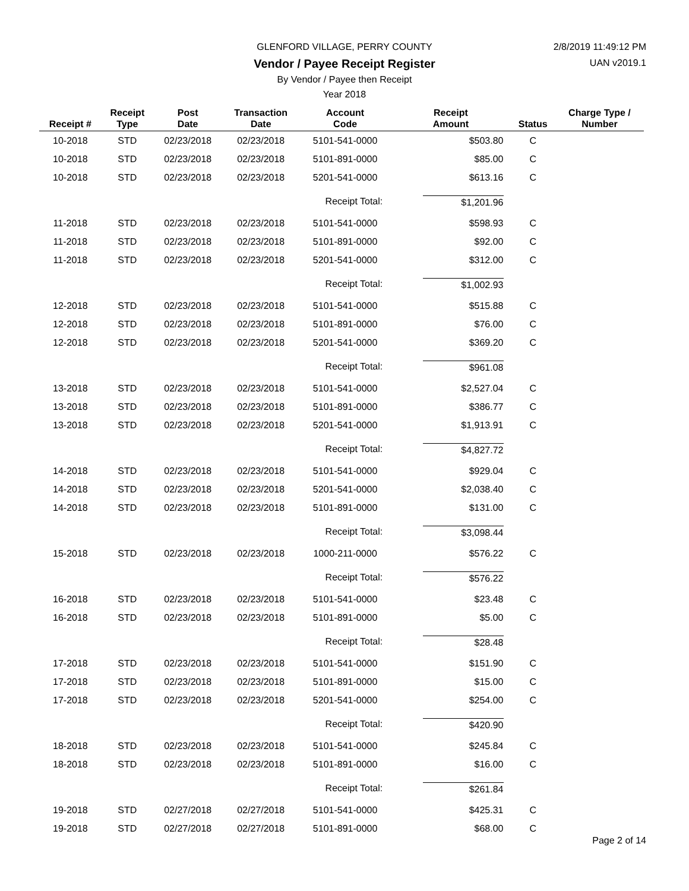GLENFORD VILLAGE, PERRY COUNTY 2/8/2019 11:49:12 PM
Vendor / Payee Receipt Register UAN v2019.1
By Vendor / Payee then Receipt
Year 2018
| Receipt # | Receipt Type | Post Date | Transaction Date | Account Code | Receipt Amount | Status | Charge Type / Number |
| --- | --- | --- | --- | --- | --- | --- | --- |
| 10-2018 | STD | 02/23/2018 | 02/23/2018 | 5101-541-0000 | $503.80 | C | |
| 10-2018 | STD | 02/23/2018 | 02/23/2018 | 5101-891-0000 | $85.00 | C | |
| 10-2018 | STD | 02/23/2018 | 02/23/2018 | 5201-541-0000 | $613.16 | C | |
| | | | | Receipt Total: | $1,201.96 | | |
| 11-2018 | STD | 02/23/2018 | 02/23/2018 | 5101-541-0000 | $598.93 | C | |
| 11-2018 | STD | 02/23/2018 | 02/23/2018 | 5101-891-0000 | $92.00 | C | |
| 11-2018 | STD | 02/23/2018 | 02/23/2018 | 5201-541-0000 | $312.00 | C | |
| | | | | Receipt Total: | $1,002.93 | | |
| 12-2018 | STD | 02/23/2018 | 02/23/2018 | 5101-541-0000 | $515.88 | C | |
| 12-2018 | STD | 02/23/2018 | 02/23/2018 | 5101-891-0000 | $76.00 | C | |
| 12-2018 | STD | 02/23/2018 | 02/23/2018 | 5201-541-0000 | $369.20 | C | |
| | | | | Receipt Total: | $961.08 | | |
| 13-2018 | STD | 02/23/2018 | 02/23/2018 | 5101-541-0000 | $2,527.04 | C | |
| 13-2018 | STD | 02/23/2018 | 02/23/2018 | 5101-891-0000 | $386.77 | C | |
| 13-2018 | STD | 02/23/2018 | 02/23/2018 | 5201-541-0000 | $1,913.91 | C | |
| | | | | Receipt Total: | $4,827.72 | | |
| 14-2018 | STD | 02/23/2018 | 02/23/2018 | 5101-541-0000 | $929.04 | C | |
| 14-2018 | STD | 02/23/2018 | 02/23/2018 | 5201-541-0000 | $2,038.40 | C | |
| 14-2018 | STD | 02/23/2018 | 02/23/2018 | 5101-891-0000 | $131.00 | C | |
| | | | | Receipt Total: | $3,098.44 | | |
| 15-2018 | STD | 02/23/2018 | 02/23/2018 | 1000-211-0000 | $576.22 | C | |
| | | | | Receipt Total: | $576.22 | | |
| 16-2018 | STD | 02/23/2018 | 02/23/2018 | 5101-541-0000 | $23.48 | C | |
| 16-2018 | STD | 02/23/2018 | 02/23/2018 | 5101-891-0000 | $5.00 | C | |
| | | | | Receipt Total: | $28.48 | | |
| 17-2018 | STD | 02/23/2018 | 02/23/2018 | 5101-541-0000 | $151.90 | C | |
| 17-2018 | STD | 02/23/2018 | 02/23/2018 | 5101-891-0000 | $15.00 | C | |
| 17-2018 | STD | 02/23/2018 | 02/23/2018 | 5201-541-0000 | $254.00 | C | |
| | | | | Receipt Total: | $420.90 | | |
| 18-2018 | STD | 02/23/2018 | 02/23/2018 | 5101-541-0000 | $245.84 | C | |
| 18-2018 | STD | 02/23/2018 | 02/23/2018 | 5101-891-0000 | $16.00 | C | |
| | | | | Receipt Total: | $261.84 | | |
| 19-2018 | STD | 02/27/2018 | 02/27/2018 | 5101-541-0000 | $425.31 | C | |
| 19-2018 | STD | 02/27/2018 | 02/27/2018 | 5101-891-0000 | $68.00 | C | |
Page 2 of 14